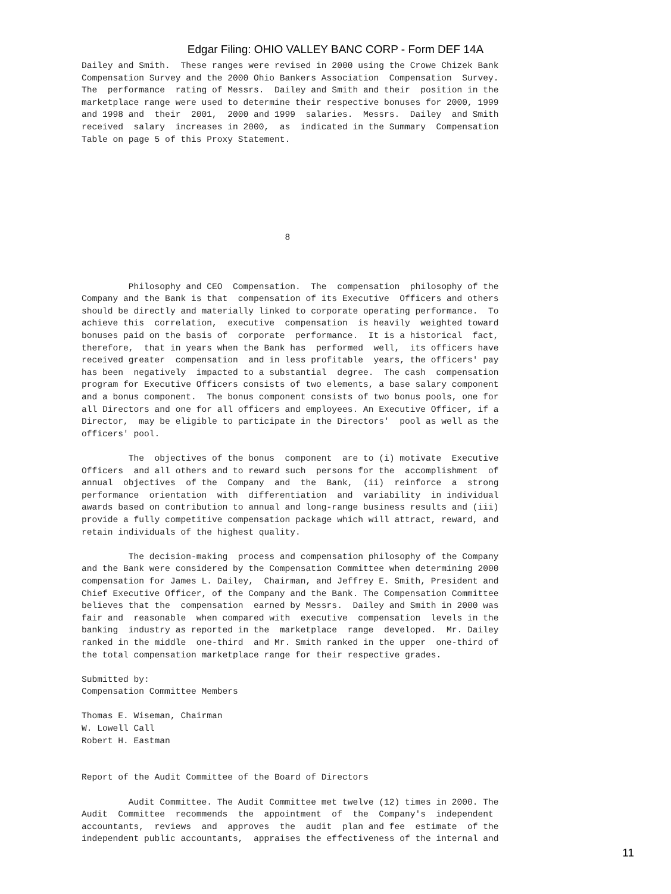Edgar Filing: OHIO VALLEY BANC CORP - Form DEF 14A
Dailey and Smith.  These ranges were revised in 2000 using the Crowe Chizek Bank
Compensation Survey and the 2000 Ohio Bankers Association  Compensation  Survey.
The  performance  rating of Messrs.  Dailey and Smith and their  position in the
marketplace range were used to determine their respective bonuses for 2000, 1999
and 1998 and  their  2001,  2000 and 1999  salaries.  Messrs.  Dailey  and Smith
received  salary  increases in 2000,  as  indicated in the Summary  Compensation
Table on page 5 of this Proxy Statement.







                                       8



         Philosophy and CEO  Compensation.  The  compensation  philosophy of the
Company and the Bank is that  compensation of its Executive  Officers and others
should be directly and materially linked to corporate operating performance.  To
achieve this  correlation,  executive  compensation  is heavily  weighted toward
bonuses paid on the basis of  corporate  performance.  It is a historical  fact,
therefore,  that in years when the Bank has  performed  well,  its officers have
received greater  compensation  and in less profitable  years, the officers' pay
has been  negatively  impacted to a substantial  degree.  The cash  compensation
program for Executive Officers consists of two elements, a base salary component
and a bonus component.  The bonus component consists of two bonus pools, one for
all Directors and one for all officers and employees. An Executive Officer, if a
Director,  may be eligible to participate in the Directors'  pool as well as the
officers' pool.

         The  objectives of the bonus  component  are to (i) motivate  Executive
Officers  and all others and to reward such  persons for the  accomplishment  of
annual  objectives  of the  Company  and  the  Bank,  (ii)  reinforce  a  strong
performance  orientation  with  differentiation  and  variability  in individual
awards based on contribution to annual and long-range business results and (iii)
provide a fully competitive compensation package which will attract, reward, and
retain individuals of the highest quality.

         The decision-making  process and compensation philosophy of the Company
and the Bank were considered by the Compensation Committee when determining 2000
compensation for James L. Dailey,  Chairman, and Jeffrey E. Smith, President and
Chief Executive Officer, of the Company and the Bank. The Compensation Committee
believes that the  compensation  earned by Messrs.  Dailey and Smith in 2000 was
fair and  reasonable  when compared with  executive  compensation  levels in the
banking  industry as reported in the  marketplace  range  developed.  Mr. Dailey
ranked in the middle  one-third  and Mr. Smith ranked in the upper  one-third of
the total compensation marketplace range for their respective grades.

Submitted by:
Compensation Committee Members

Thomas E. Wiseman, Chairman
W. Lowell Call
Robert H. Eastman


Report of the Audit Committee of the Board of Directors

         Audit Committee. The Audit Committee met twelve (12) times in 2000. The
Audit  Committee  recommends  the  appointment  of  the  Company's  independent
accountants,  reviews  and  approves  the  audit  plan and fee  estimate  of the
independent public accountants,  appraises the effectiveness of the internal and
11